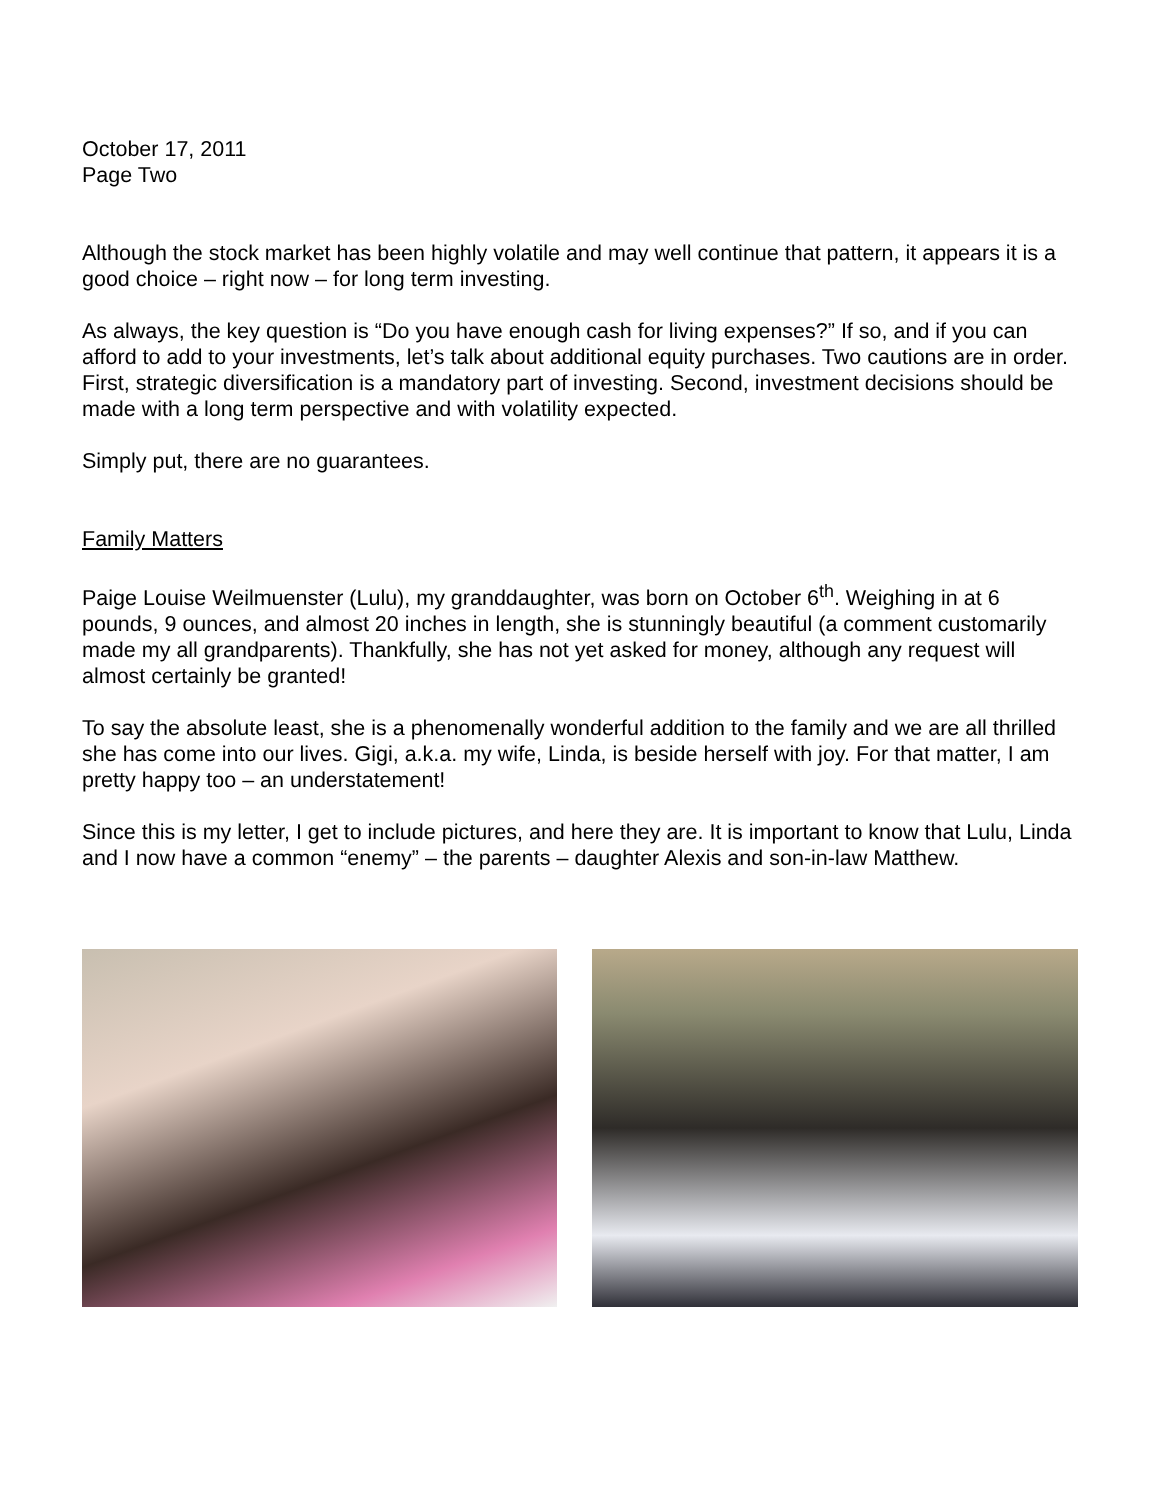October 17, 2011
Page Two
Although the stock market has been highly volatile and may well continue that pattern, it appears it is a good choice – right now – for long term investing.
As always, the key question is “Do you have enough cash for living expenses?” If so, and if you can afford to add to your investments, let’s talk about additional equity purchases. Two cautions are in order. First, strategic diversification is a mandatory part of investing. Second, investment decisions should be made with a long term perspective and with volatility expected.
Simply put, there are no guarantees.
Family Matters
Paige Louise Weilmuenster (Lulu), my granddaughter, was born on October 6<sup>th</sup>. Weighing in at 6 pounds, 9 ounces, and almost 20 inches in length, she is stunningly beautiful (a comment customarily made my all grandparents). Thankfully, she has not yet asked for money, although any request will almost certainly be granted!
To say the absolute least, she is a phenomenally wonderful addition to the family and we are all thrilled she has come into our lives. Gigi, a.k.a. my wife, Linda, is beside herself with joy. For that matter, I am pretty happy too – an understatement!
Since this is my letter, I get to include pictures, and here they are. It is important to know that Lulu, Linda and I now have a common “enemy” – the parents – daughter Alexis and son-in-law Matthew.